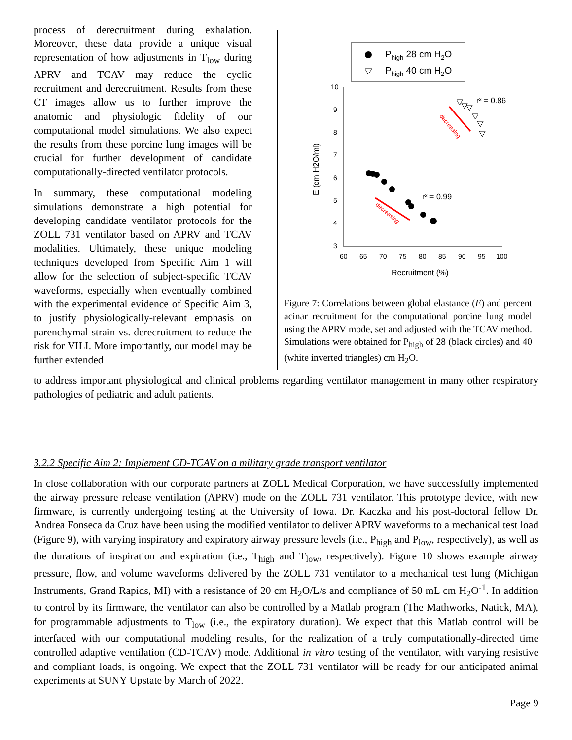process of derecruitment during exhalation. Moreover, these data provide a unique visual representation of how adjustments in T<sub>low</sub> during APRV and TCAV may reduce the cyclic recruitment and derecruitment. Results from these CT images allow us to further improve the anatomic and physiologic fidelity of our computational model simulations. We also expect the results from these porcine lung images will be crucial for further development of candidate computationally-directed ventilator protocols.
In summary, these computational modeling simulations demonstrate a high potential for developing candidate ventilator protocols for the ZOLL 731 ventilator based on APRV and TCAV modalities. Ultimately, these unique modeling techniques developed from Specific Aim 1 will allow for the selection of subject-specific TCAV waveforms, especially when eventually combined with the experimental evidence of Specific Aim 3, to justify physiologically-relevant emphasis on parenchymal strain vs. derecruitment to reduce the risk for VILI. More importantly, our model may be further extended
Phigh 28 cm H2O
Phigh 40 cm H2O
10
9
8
7
6
5
4
3
60
65
70
75
80
85
90
95
100
Recruitment (%)
E (cm H2O/ml)
r² = 0.86
r² = 0.99
decreasing
decreasing
Figure 7: Correlations between global elastance (E) and percent acinar recruitment for the computational porcine lung model using the APRV mode, set and adjusted with the TCAV method. Simulations were obtained for P<sub>high</sub> of 28 (black circles) and 40 (white inverted triangles) cm H<sub>2</sub>O.
to address important physiological and clinical problems regarding ventilator management in many other respiratory pathologies of pediatric and adult patients.
3.2.2 Specific Aim 2: Implement CD-TCAV on a military grade transport ventilator
In close collaboration with our corporate partners at ZOLL Medical Corporation, we have successfully implemented the airway pressure release ventilation (APRV) mode on the ZOLL 731 ventilator. This prototype device, with new firmware, is currently undergoing testing at the University of Iowa. Dr. Kaczka and his post-doctoral fellow Dr. Andrea Fonseca da Cruz have been using the modified ventilator to deliver APRV waveforms to a mechanical test load (Figure 9), with varying inspiratory and expiratory airway pressure levels (i.e., P<sub>high</sub> and P<sub>low</sub>, respectively), as well as the durations of inspiration and expiration (i.e., T<sub>high</sub> and T<sub>low</sub>, respectively). Figure 10 shows example airway pressure, flow, and volume waveforms delivered by the ZOLL 731 ventilator to a mechanical test lung (Michigan Instruments, Grand Rapids, MI) with a resistance of 20 cm H<sub>2</sub>O/L/s and compliance of 50 mL cm H<sub>2</sub>O<sup>-1</sup>. In addition to control by its firmware, the ventilator can also be controlled by a Matlab program (The Mathworks, Natick, MA), for programmable adjustments to T<sub>low</sub> (i.e., the expiratory duration). We expect that this Matlab control will be interfaced with our computational modeling results, for the realization of a truly computationally-directed time controlled adaptive ventilation (CD-TCAV) mode. Additional in vitro testing of the ventilator, with varying resistive and compliant loads, is ongoing. We expect that the ZOLL 731 ventilator will be ready for our anticipated animal experiments at SUNY Upstate by March of 2022.
Page 9